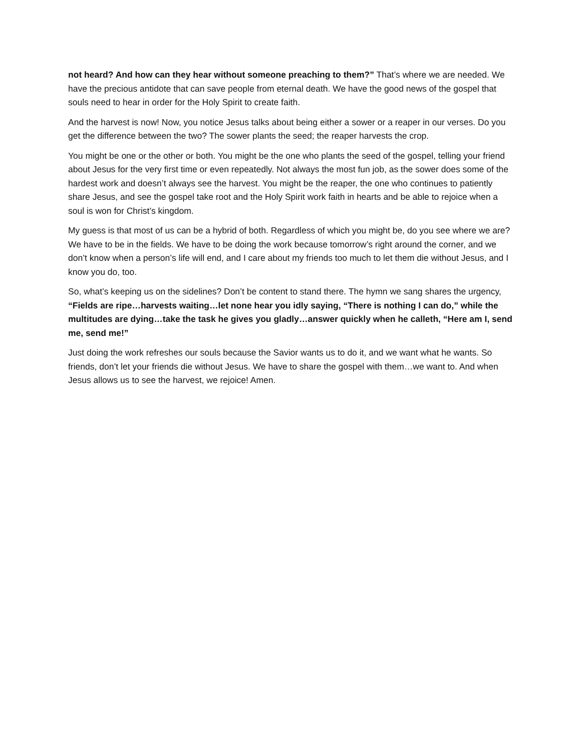not heard? And how can they hear without someone preaching to them?” That’s where we are needed. We have the precious antidote that can save people from eternal death. We have the good news of the gospel that souls need to hear in order for the Holy Spirit to create faith.
And the harvest is now! Now, you notice Jesus talks about being either a sower or a reaper in our verses. Do you get the difference between the two? The sower plants the seed; the reaper harvests the crop.
You might be one or the other or both. You might be the one who plants the seed of the gospel, telling your friend about Jesus for the very first time or even repeatedly. Not always the most fun job, as the sower does some of the hardest work and doesn’t always see the harvest. You might be the reaper, the one who continues to patiently share Jesus, and see the gospel take root and the Holy Spirit work faith in hearts and be able to rejoice when a soul is won for Christ’s kingdom.
My guess is that most of us can be a hybrid of both. Regardless of which you might be, do you see where we are? We have to be in the fields. We have to be doing the work because tomorrow’s right around the corner, and we don’t know when a person’s life will end, and I care about my friends too much to let them die without Jesus, and I know you do, too.
So, what’s keeping us on the sidelines? Don’t be content to stand there. The hymn we sang shares the urgency, “Fields are ripe…harvests waiting…let none hear you idly saying, “There is nothing I can do,” while the multitudes are dying…take the task he gives you gladly…answer quickly when he calleth, “Here am I, send me, send me!”
Just doing the work refreshes our souls because the Savior wants us to do it, and we want what he wants. So friends, don’t let your friends die without Jesus. We have to share the gospel with them…we want to. And when Jesus allows us to see the harvest, we rejoice! Amen.